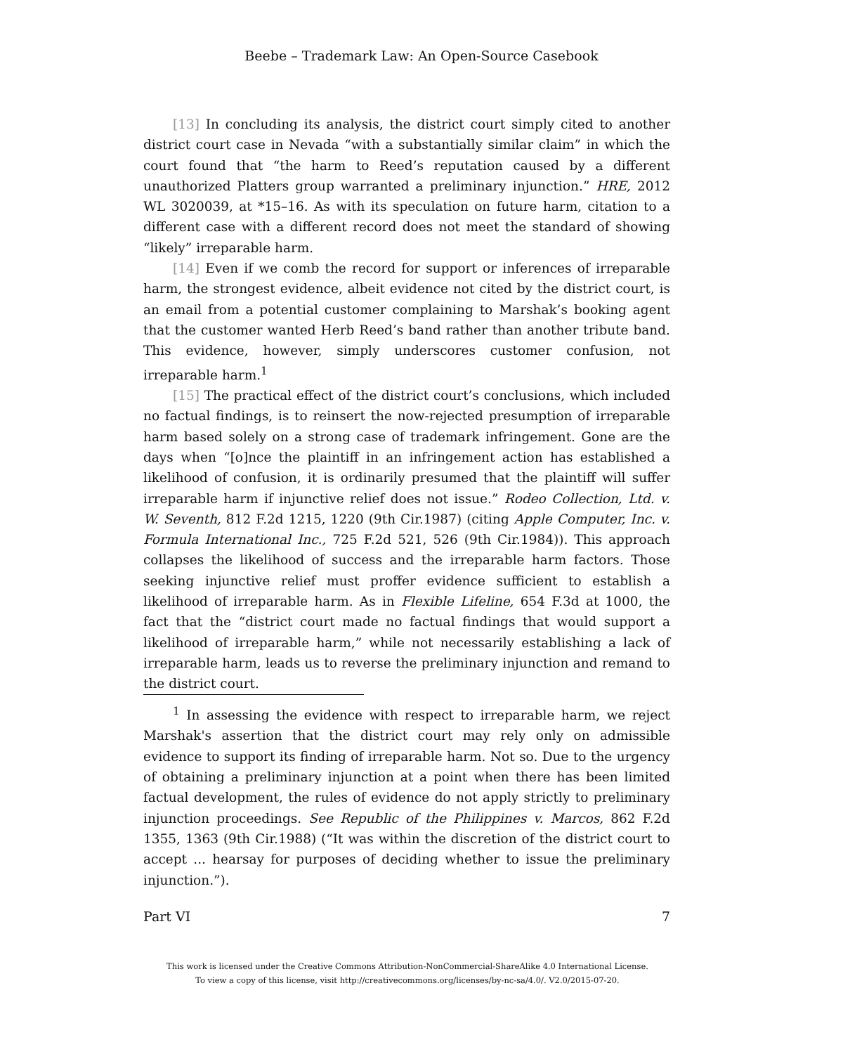Beebe – Trademark Law: An Open-Source Casebook
[13] In concluding its analysis, the district court simply cited to another district court case in Nevada “with a substantially similar claim” in which the court found that “the harm to Reed’s reputation caused by a different unauthorized Platters group warranted a preliminary injunction.” HRE, 2012 WL 3020039, at *15–16. As with its speculation on future harm, citation to a different case with a different record does not meet the standard of showing “likely” irreparable harm.
[14] Even if we comb the record for support or inferences of irreparable harm, the strongest evidence, albeit evidence not cited by the district court, is an email from a potential customer complaining to Marshak’s booking agent that the customer wanted Herb Reed’s band rather than another tribute band. This evidence, however, simply underscores customer confusion, not irreparable harm.<sup>1</sup>
[15] The practical effect of the district court’s conclusions, which included no factual findings, is to reinsert the now-rejected presumption of irreparable harm based solely on a strong case of trademark infringement. Gone are the days when “[o]nce the plaintiff in an infringement action has established a likelihood of confusion, it is ordinarily presumed that the plaintiff will suffer irreparable harm if injunctive relief does not issue.” Rodeo Collection, Ltd. v. W. Seventh, 812 F.2d 1215, 1220 (9th Cir.1987) (citing Apple Computer, Inc. v. Formula International Inc., 725 F.2d 521, 526 (9th Cir.1984)). This approach collapses the likelihood of success and the irreparable harm factors. Those seeking injunctive relief must proffer evidence sufficient to establish a likelihood of irreparable harm. As in Flexible Lifeline, 654 F.3d at 1000, the fact that the “district court made no factual findings that would support a likelihood of irreparable harm,” while not necessarily establishing a lack of irreparable harm, leads us to reverse the preliminary injunction and remand to the district court.
<sup>1</sup> In assessing the evidence with respect to irreparable harm, we reject Marshak's assertion that the district court may rely only on admissible evidence to support its finding of irreparable harm. Not so. Due to the urgency of obtaining a preliminary injunction at a point when there has been limited factual development, the rules of evidence do not apply strictly to preliminary injunction proceedings. See Republic of the Philippines v. Marcos, 862 F.2d 1355, 1363 (9th Cir.1988) (“It was within the discretion of the district court to accept ... hearsay for purposes of deciding whether to issue the preliminary injunction.”).
Part VI 7
This work is licensed under the Creative Commons Attribution-NonCommercial-ShareAlike 4.0 International License.
To view a copy of this license, visit http://creativecommons.org/licenses/by-nc-sa/4.0/. V2.0/2015-07-20.